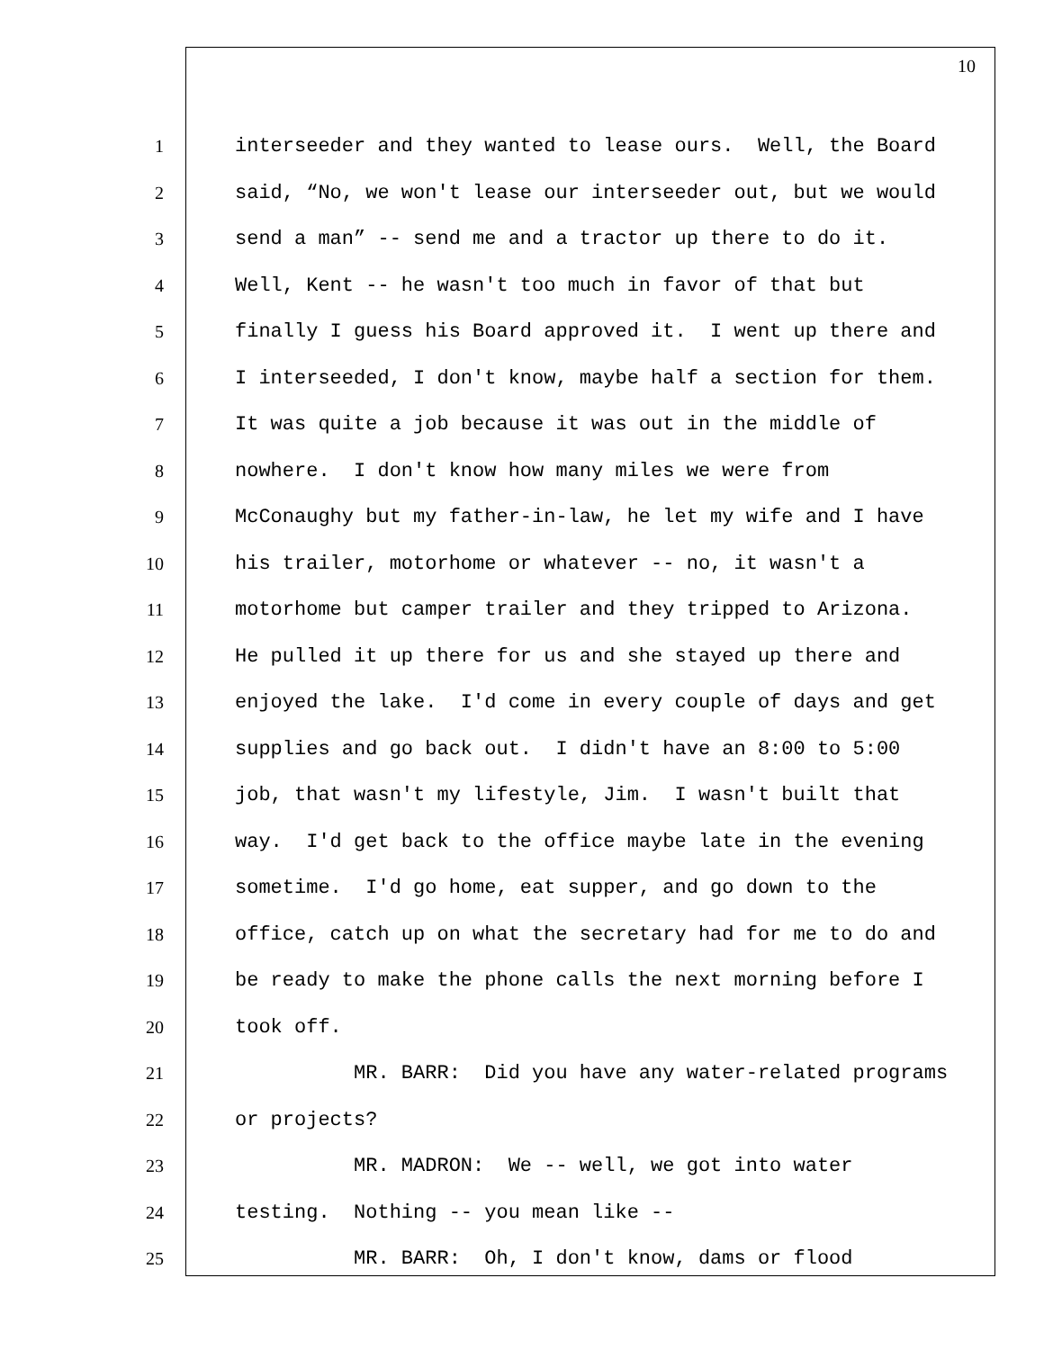10
1 interseeder and they wanted to lease ours. Well, the Board
2 said, “No, we won't lease our interseeder out, but we would
3 send a man” -- send me and a tractor up there to do it.
4 Well, Kent -- he wasn't too much in favor of that but
5 finally I guess his Board approved it. I went up there and
6 I interseeded, I don't know, maybe half a section for them.
7 It was quite a job because it was out in the middle of
8 nowhere. I don't know how many miles we were from
9 McConaughy but my father-in-law, he let my wife and I have
10 his trailer, motorhome or whatever -- no, it wasn't a
11 motorhome but camper trailer and they tripped to Arizona.
12 He pulled it up there for us and she stayed up there and
13 enjoyed the lake. I'd come in every couple of days and get
14 supplies and go back out. I didn't have an 8:00 to 5:00
15 job, that wasn't my lifestyle, Jim. I wasn't built that
16 way. I'd get back to the office maybe late in the evening
17 sometime. I'd go home, eat supper, and go down to the
18 office, catch up on what the secretary had for me to do and
19 be ready to make the phone calls the next morning before I
20 took off.
21 MR. BARR: Did you have any water-related programs
22 or projects?
23 MR. MADRON: We -- well, we got into water
24 testing. Nothing -- you mean like --
25 MR. BARR: Oh, I don't know, dams or flood